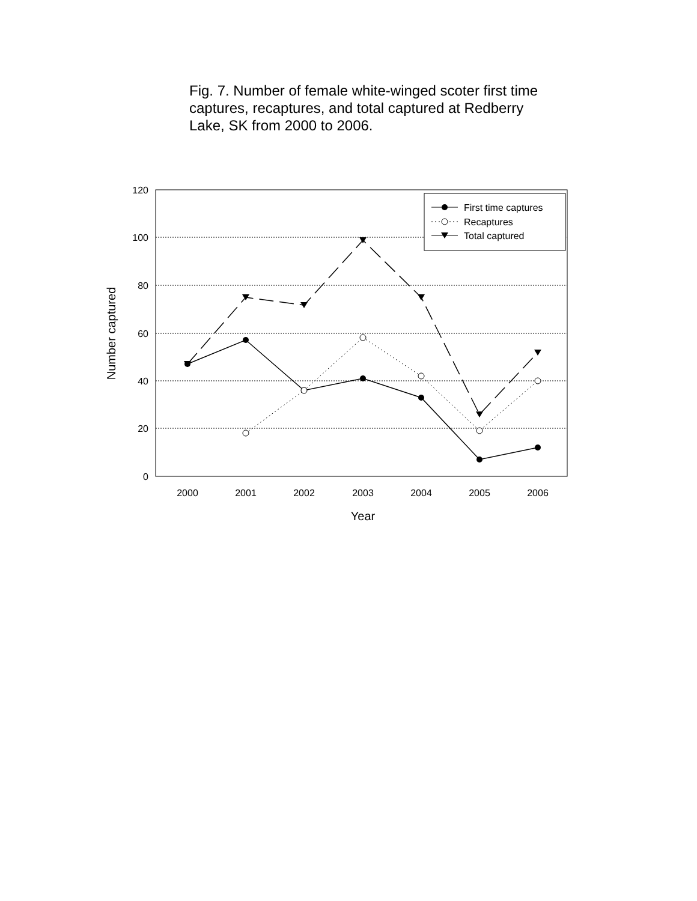Fig. 7. Number of female white-winged scoter first time captures, recaptures, and total captured at Redberry Lake, SK from 2000 to 2006.
120
100
80
60
40
20
0
2000
2001
2002
2003
2004
2005
2006
Year
Number captured
First time captures
Recaptures
Total captured